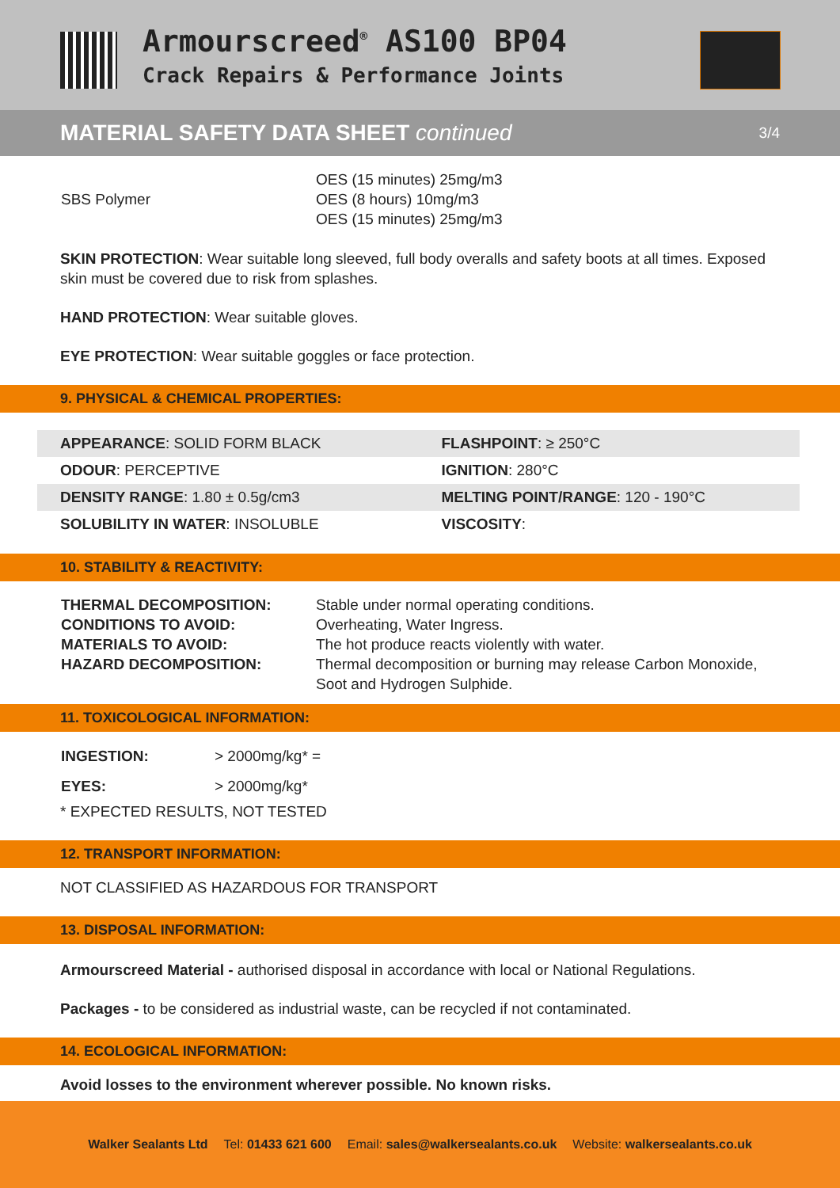Armourscreed<sup>®</sup> AS100 BP04
Crack Repairs & Performance Joints
MATERIAL SAFETY DATA SHEET continued 3/4
| SBS Polymer | OES (15 minutes) 25mg/m3 OES (8 hours) 10mg/m3 OES (15 minutes) 25mg/m3 |
SKIN PROTECTION: Wear suitable long sleeved, full body overalls and safety boots at all times. Exposed skin must be covered due to risk from splashes.
HAND PROTECTION: Wear suitable gloves.
EYE PROTECTION: Wear suitable goggles or face protection.
9. PHYSICAL & CHEMICAL PROPERTIES:
| APPEARANCE : SOLID FORM BLACK | FLASHPOINT : ≥ 250°C |
| ODOUR : PERCEPTIVE | IGNITION : 280°C |
| DENSITY RANGE : 1.80 ± 0.5g/cm3 | MELTING POINT/RANGE : 120 - 190°C |
| SOLUBILITY IN WATER : INSOLUBLE | VISCOSITY : |
10. STABILITY & REACTIVITY:
| THERMAL DECOMPOSITION: CONDITIONS TO AVOID: MATERIALS TO AVOID: HAZARD DECOMPOSITION: | Stable under normal operating conditions. Overheating, Water Ingress. The hot produce reacts violently with water. Thermal decomposition or burning may release Carbon Monoxide, Soot and Hydrogen Sulphide. |
11. TOXICOLOGICAL INFORMATION:
| INGESTION: | > 2000mg/kg* = |
| EYES: | > 2000mg/kg* |
* EXPECTED RESULTS, NOT TESTED
12. TRANSPORT INFORMATION:
NOT CLASSIFIED AS HAZARDOUS FOR TRANSPORT
13. DISPOSAL INFORMATION:
Armourscreed Material - authorised disposal in accordance with local or National Regulations.
Packages - to be considered as industrial waste, can be recycled if not contaminated.
14. ECOLOGICAL INFORMATION:
Avoid losses to the environment wherever possible. No known risks.
Walker Sealants Ltd Tel: 01433 621 600 Email: sales@walkersealants.co.uk Website: walkersealants.co.uk